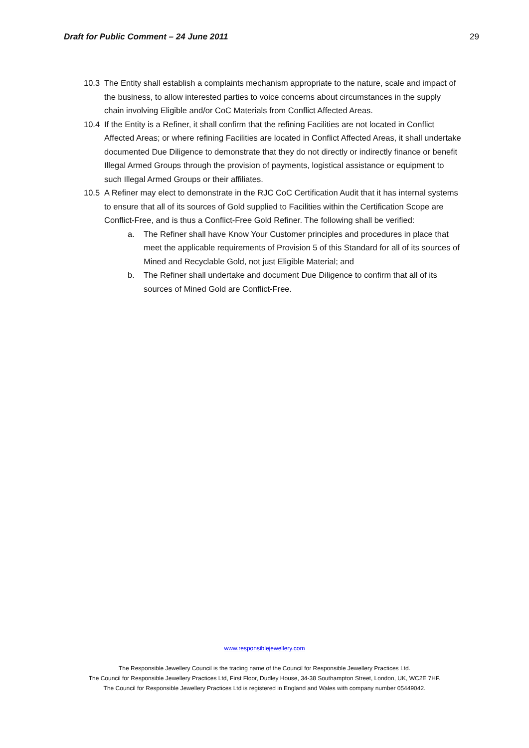Draft for Public Comment – 24 June 2011 29
10.3 The Entity shall establish a complaints mechanism appropriate to the nature, scale and impact of the business, to allow interested parties to voice concerns about circumstances in the supply chain involving Eligible and/or CoC Materials from Conflict Affected Areas.
10.4 If the Entity is a Refiner, it shall confirm that the refining Facilities are not located in Conflict Affected Areas; or where refining Facilities are located in Conflict Affected Areas, it shall undertake documented Due Diligence to demonstrate that they do not directly or indirectly finance or benefit Illegal Armed Groups through the provision of payments, logistical assistance or equipment to such Illegal Armed Groups or their affiliates.
10.5 A Refiner may elect to demonstrate in the RJC CoC Certification Audit that it has internal systems to ensure that all of its sources of Gold supplied to Facilities within the Certification Scope are Conflict-Free, and is thus a Conflict-Free Gold Refiner. The following shall be verified:
a. The Refiner shall have Know Your Customer principles and procedures in place that meet the applicable requirements of Provision 5 of this Standard for all of its sources of Mined and Recyclable Gold, not just Eligible Material; and
b. The Refiner shall undertake and document Due Diligence to confirm that all of its sources of Mined Gold are Conflict-Free.
www.responsiblejewellery.com
The Responsible Jewellery Council is the trading name of the Council for Responsible Jewellery Practices Ltd.
The Council for Responsible Jewellery Practices Ltd, First Floor, Dudley House, 34-38 Southampton Street, London, UK, WC2E 7HF.
The Council for Responsible Jewellery Practices Ltd is registered in England and Wales with company number 05449042.